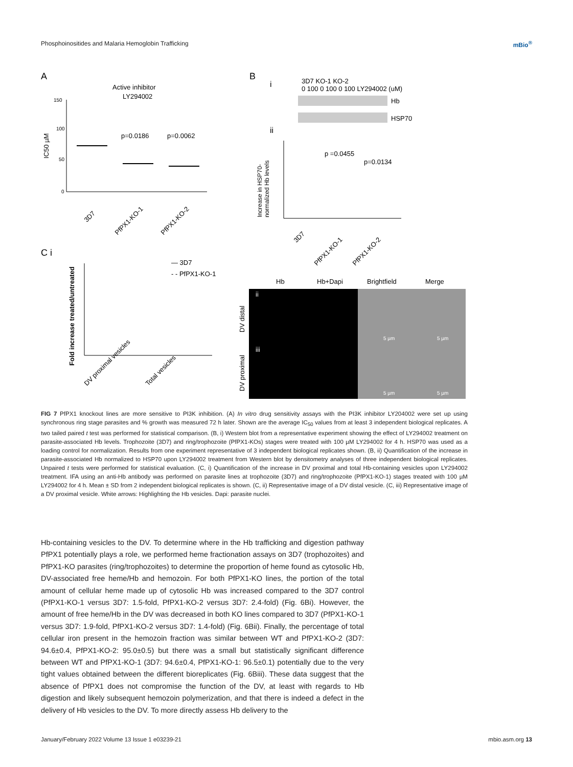Phosphoinositides and Malaria Hemoglobin Trafficking mBio<sup>®</sup>
A
Active inhibitor
LY294002
150
100
50
0
IC50 µM
p=0.0186
p=0.0062
3D7
PfPX1-KO-1
PfPX1-KO-2
B
i
3D7 KO-1 KO-2
0 100 0 100 0 100 LY294002 (uM)
Hb
HSP70
ii
Increase in HSP70-
normalized Hb levels
p =0.0455
p=0.0134
3D7
PfPX1-KO-1
PfPX1-KO-2
C i
Fold increase treated/untreated
— 3D7
- - PfPX1-KO-1
DV proximal vesicles
Total vesicles
Hb
Hb+Dapi
Brightfield
Merge
ii
iii
DV distal
DV proximal
5 µm
5 µm
5 µm
5 µm
FIG 7 PfPX1 knockout lines are more sensitive to PI3K inhibition. (A) In vitro drug sensitivity assays with the PI3K inhibitor LY204002 were set up using synchronous ring stage parasites and % growth was measured 72 h later. Shown are the average IC<sub>50</sub> values from at least 3 independent biological replicates. A two tailed paired t test was performed for statistical comparison. (B, i) Western blot from a representative experiment showing the effect of LY294002 treatment on parasite-associated Hb levels. Trophozoite (3D7) and ring/trophozoite (PfPX1-KOs) stages were treated with 100 µM LY294002 for 4 h. HSP70 was used as a loading control for normalization. Results from one experiment representative of 3 independent biological replicates shown. (B, ii) Quantification of the increase in parasite-associated Hb normalized to HSP70 upon LY294002 treatment from Western blot by densitometry analyses of three independent biological replicates. Unpaired t tests were performed for statistical evaluation. (C, i) Quantification of the increase in DV proximal and total Hb-containing vesicles upon LY294002 treatment. IFA using an anti-Hb antibody was performed on parasite lines at trophozoite (3D7) and ring/trophozoite (PfPX1-KO-1) stages treated with 100 µM LY294002 for 4 h. Mean ± SD from 2 independent biological replicates is shown. (C, ii) Representative image of a DV distal vesicle. (C, iii) Representative image of a DV proximal vesicle. White arrows: Highlighting the Hb vesicles. Dapi: parasite nuclei.
Hb-containing vesicles to the DV. To determine where in the Hb trafficking and digestion pathway PfPX1 potentially plays a role, we performed heme fractionation assays on 3D7 (trophozoites) and PfPX1-KO parasites (ring/trophozoites) to determine the proportion of heme found as cytosolic Hb, DV-associated free heme/Hb and hemozoin. For both PfPX1-KO lines, the portion of the total amount of cellular heme made up of cytosolic Hb was increased compared to the 3D7 control (PfPX1-KO-1 versus 3D7: 1.5-fold, PfPX1-KO-2 versus 3D7: 2.4-fold) (Fig. 6Bi). However, the amount of free heme/Hb in the DV was decreased in both KO lines compared to 3D7 (PfPX1-KO-1 versus 3D7: 1.9-fold, PfPX1-KO-2 versus 3D7: 1.4-fold) (Fig. 6Bii). Finally, the percentage of total cellular iron present in the hemozoin fraction was similar between WT and PfPX1-KO-2 (3D7: 94.6±0.4, PfPX1-KO-2: 95.0±0.5) but there was a small but statistically significant difference between WT and PfPX1-KO-1 (3D7: 94.6±0.4, PfPX1-KO-1: 96.5±0.1) potentially due to the very tight values obtained between the different bioreplicates (Fig. 6Biii). These data suggest that the absence of PfPX1 does not compromise the function of the DV, at least with regards to Hb digestion and likely subsequent hemozoin polymerization, and that there is indeed a defect in the delivery of Hb vesicles to the DV. To more directly assess Hb delivery to the
January/February 2022 Volume 13 Issue 1 e03239-21 mbio.asm.org 13